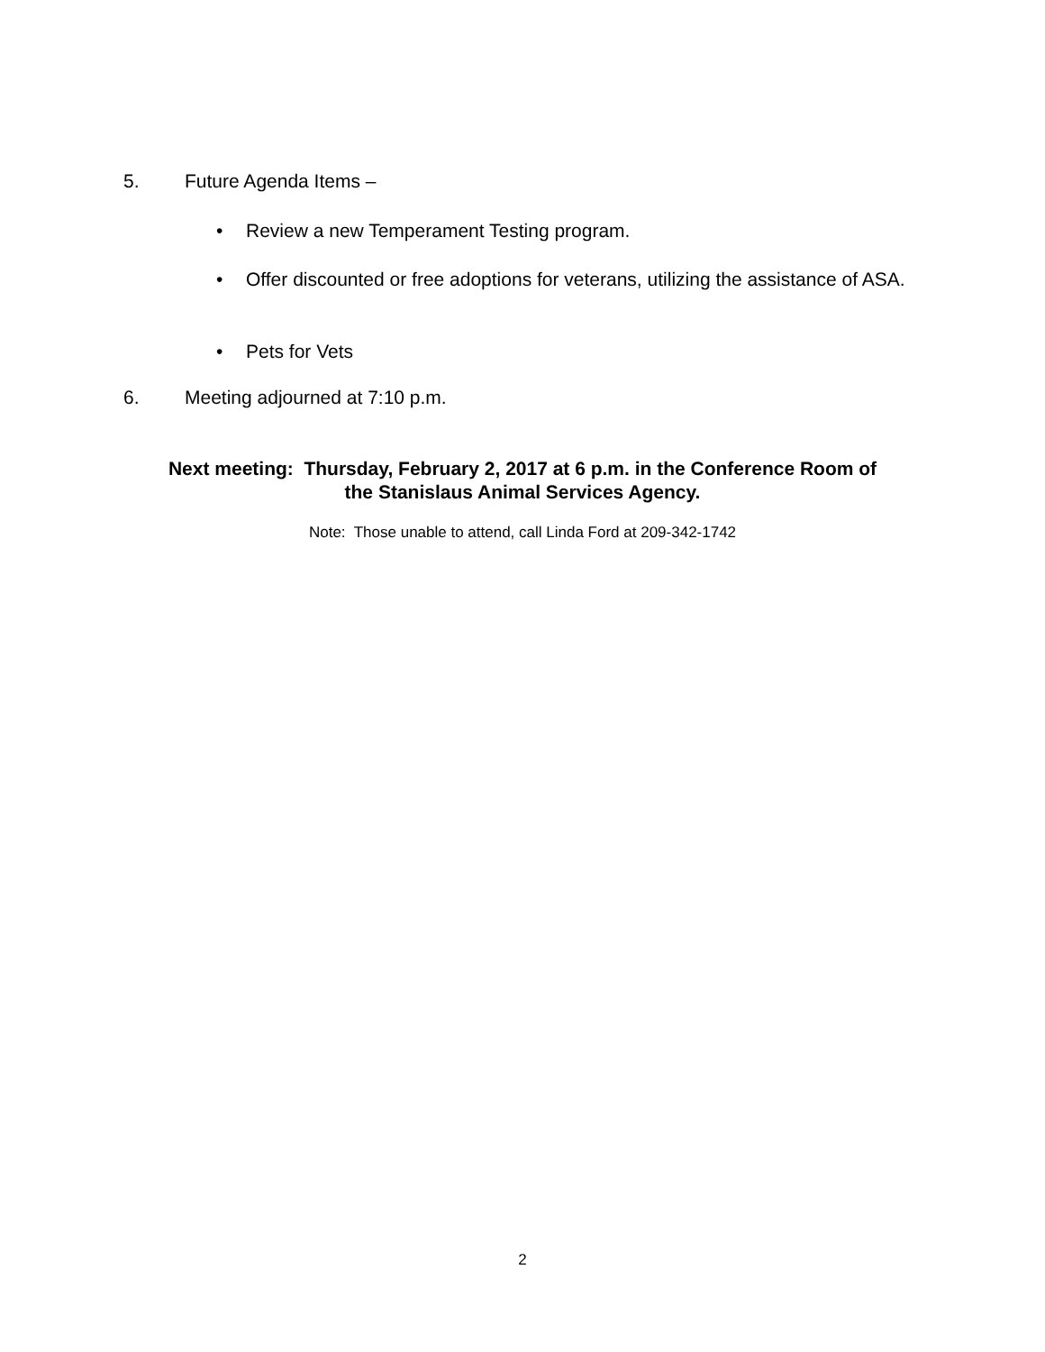5. Future Agenda Items –
•
Review a new Temperament Testing program.
•
Offer discounted or free adoptions for veterans, utilizing the assistance of ASA.
•
Pets for Vets
6. Meeting adjourned at 7:10 p.m.
Next meeting: Thursday, February 2, 2017 at 6 p.m. in the Conference Room of
the Stanislaus Animal Services Agency.
Note: Those unable to attend, call Linda Ford at 209-342-1742
2